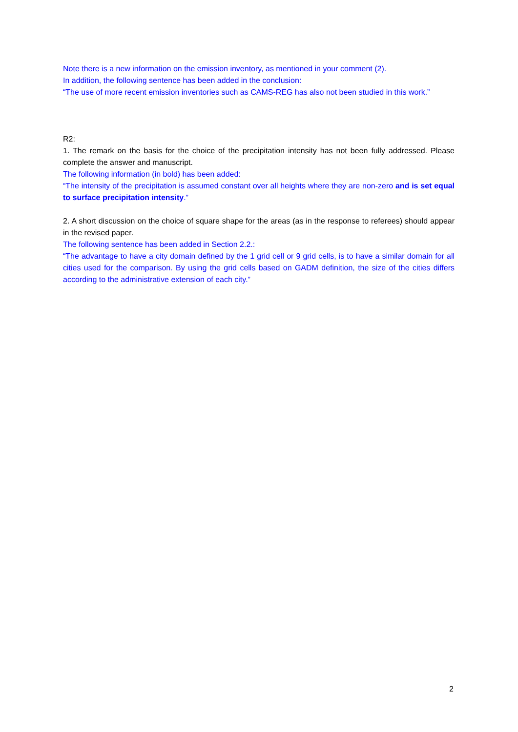Note there is a new information on the emission inventory, as mentioned in your comment (2).
In addition, the following sentence has been added in the conclusion:
“The use of more recent emission inventories such as CAMS-REG has also not been studied in this work.”
R2:
1. The remark on the basis for the choice of the precipitation intensity has not been fully addressed. Please complete the answer and manuscript.
The following information (in bold) has been added:
“The intensity of the precipitation is assumed constant over all heights where they are non-zero and is set equal to surface precipitation intensity.”
2. A short discussion on the choice of square shape for the areas (as in the response to referees) should appear in the revised paper.
The following sentence has been added in Section 2.2.:
“The advantage to have a city domain defined by the 1 grid cell or 9 grid cells, is to have a similar domain for all cities used for the comparison. By using the grid cells based on GADM definition, the size of the cities differs according to the administrative extension of each city.”
2